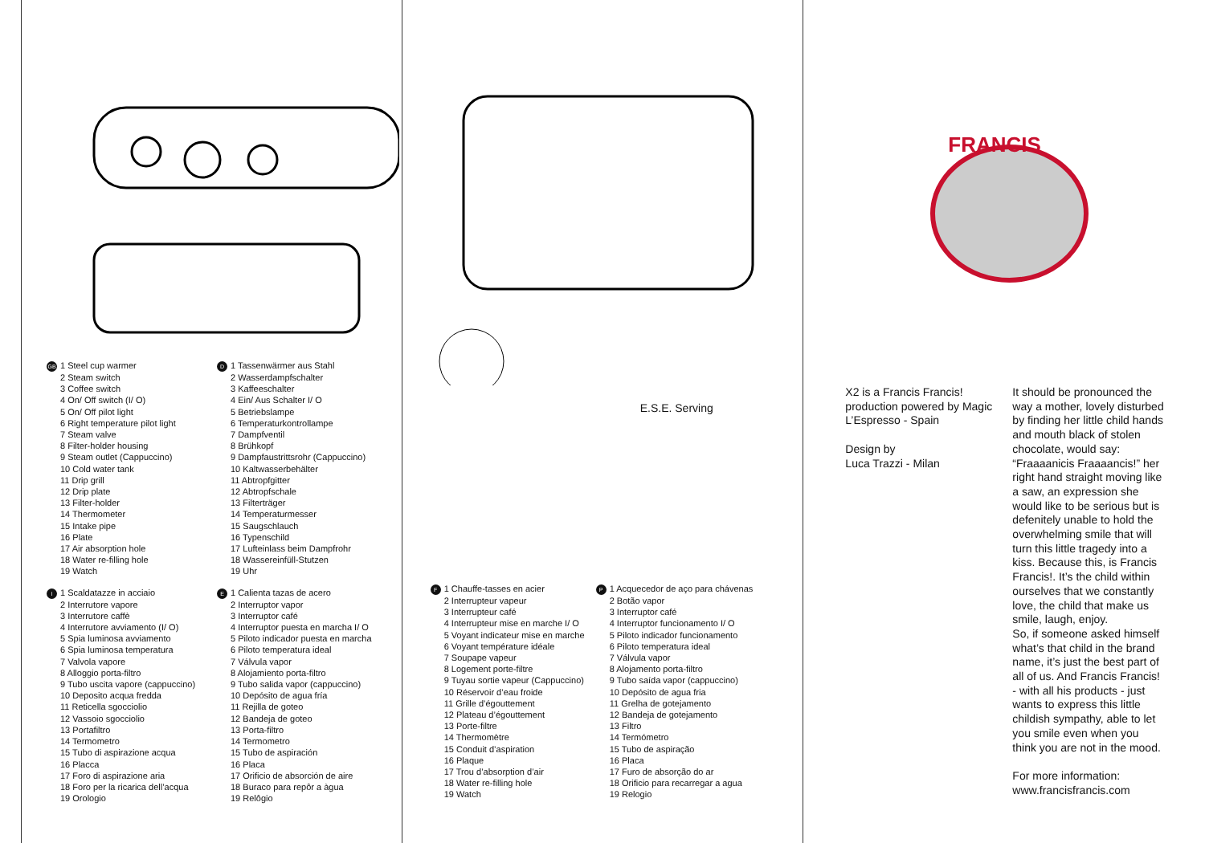GB 1 Steel cup warmer
2 Steam switch
3 Coffee switch
4 On/ Off switch (I/ O)
5 On/ Off pilot light
6 Right temperature pilot light
7 Steam valve
8 Filter-holder housing
9 Steam outlet (Cappuccino)
10 Cold water tank
11 Drip grill
12 Drip plate
13 Filter-holder
14 Thermometer
15 Intake pipe
16 Plate
17 Air absorption hole
18 Water re-filling hole
19 Watch
I 1 Scaldatazze in acciaio
2 Interrutore vapore
3 Interrutore caffè
4 Interrutore avviamento (I/ O)
5 Spia luminosa avviamento
6 Spia luminosa temperatura
7 Valvola vapore
8 Alloggio porta-filtro
9 Tubo uscita vapore (cappuccino)
10 Deposito acqua fredda
11 Reticella sgocciolio
12 Vassoio sgocciolio
13 Portafiltro
14 Termometro
15 Tubo di aspirazione acqua
16 Placca
17 Foro di aspirazione aria
18 Foro per la ricarica dell’acqua
19 Orologio
D 1 Tassenwärmer aus Stahl
2 Wasserdampfschalter
3 Kaffeeschalter
4 Ein/ Aus Schalter I/ O
5 Betriebslampe
6 Temperaturkontrollampe
7 Dampfventil
8 Brühkopf
9 Dampfaustrittsrohr (Cappuccino)
10 Kaltwasserbehälter
11 Abtropfgitter
12 Abtropfschale
13 Filterträger
14 Temperaturmesser
15 Saugschlauch
16 Typenschild
17 Lufteinlass beim Dampfrohr
18 Wassereinfüll-Stutzen
19 Uhr
E 1 Calienta tazas de acero
2 Interruptor vapor
3 Interruptor café
4 Interruptor puesta en marcha I/ O
5 Piloto indicador puesta en marcha
6 Piloto temperatura ideal
7 Válvula vapor
8 Alojamiento porta-filtro
9 Tubo salida vapor (cappuccino)
10 Depósito de agua fría
11 Rejilla de goteo
12 Bandeja de goteo
13 Porta-filtro
14 Termometro
15 Tubo de aspiración
16 Placa
17 Orificio de absorción de aire
18 Buraco para repôr a àgua
19 Relôgio
E.S.E. Serving
F 1 Chauffe-tasses en acier
2 Interrupteur vapeur
3 Interrupteur café
4 Interrupteur mise en marche I/ O
5 Voyant indicateur mise en marche
6 Voyant température idéale
7 Soupape vapeur
8 Logement porte-filtre
9 Tuyau sortie vapeur (Cappuccino)
10 Réservoir d’eau froide
11 Grille d’égouttement
12 Plateau d’égouttement
13 Porte-filtre
14 Thermomètre
15 Conduit d’aspiration
16 Plaque
17 Trou d’absorption d’air
18 Water re-filling hole
19 Watch
P 1 Acquecedor de aço para chávenas
2 Botão vapor
3 Interruptor café
4 Interruptor funcionamento I/ O
5 Piloto indicador funcionamento
6 Piloto temperatura ideal
7 Válvula vapor
8 Alojamento porta-filtro
9 Tubo saída vapor (cappuccino)
10 Depósito de agua fria
11 Grelha de gotejamento
12 Bandeja de gotejamento
13 Filtro
14 Termómetro
15 Tubo de aspiração
16 Placa
17 Furo de absorção do ar
18 Orificio para recarregar a agua
19 Relogio
FRANCIS
X2 is a Francis Francis! production powered by Magic L’Espresso - Spain
Design by
Luca Trazzi - Milan
It should be pronounced the way a mother, lovely disturbed by finding her little child hands and mouth black of stolen chocolate, would say: “Fraaaanicis Fraaaancis!” her right hand straight moving like a saw, an expression she would like to be serious but is defenitely unable to hold the overwhelming smile that will turn this little tragedy into a kiss. Because this, is Francis Francis!. It’s the child within ourselves that we constantly love, the child that make us smile, laugh, enjoy.
So, if someone asked himself what’s that child in the brand name, it’s just the best part of all of us. And Francis Francis! - with all his products - just wants to express this little childish sympathy, able to let you smile even when you think you are not in the mood.
For more information:
www.francisfrancis.com